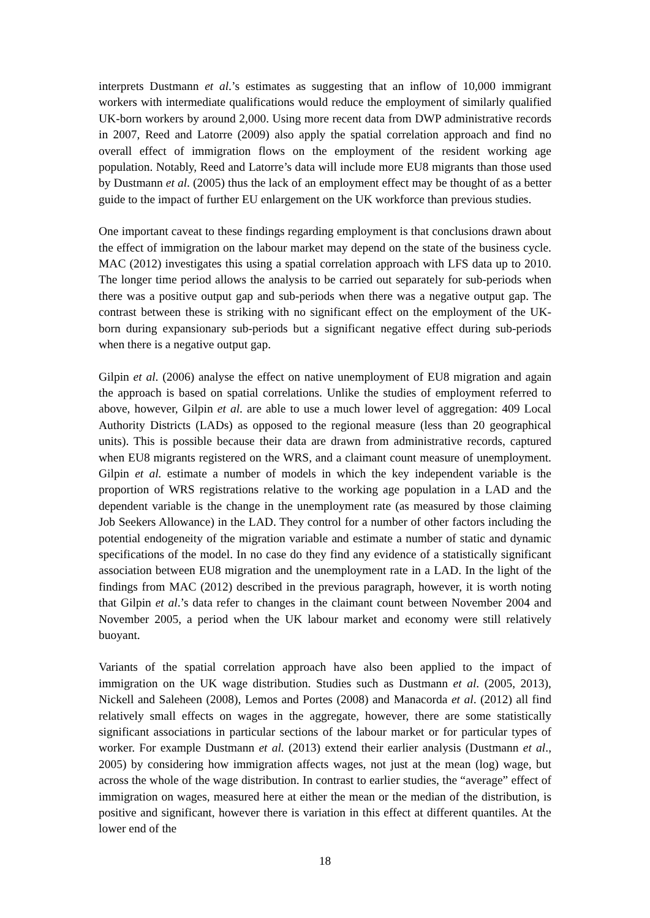interprets Dustmann et al.’s estimates as suggesting that an inflow of 10,000 immigrant workers with intermediate qualifications would reduce the employment of similarly qualified UK-born workers by around 2,000. Using more recent data from DWP administrative records in 2007, Reed and Latorre (2009) also apply the spatial correlation approach and find no overall effect of immigration flows on the employment of the resident working age population. Notably, Reed and Latorre’s data will include more EU8 migrants than those used by Dustmann et al. (2005) thus the lack of an employment effect may be thought of as a better guide to the impact of further EU enlargement on the UK workforce than previous studies.
One important caveat to these findings regarding employment is that conclusions drawn about the effect of immigration on the labour market may depend on the state of the business cycle. MAC (2012) investigates this using a spatial correlation approach with LFS data up to 2010. The longer time period allows the analysis to be carried out separately for sub-periods when there was a positive output gap and sub-periods when there was a negative output gap. The contrast between these is striking with no significant effect on the employment of the UK-born during expansionary sub-periods but a significant negative effect during sub-periods when there is a negative output gap.
Gilpin et al. (2006) analyse the effect on native unemployment of EU8 migration and again the approach is based on spatial correlations. Unlike the studies of employment referred to above, however, Gilpin et al. are able to use a much lower level of aggregation: 409 Local Authority Districts (LADs) as opposed to the regional measure (less than 20 geographical units). This is possible because their data are drawn from administrative records, captured when EU8 migrants registered on the WRS, and a claimant count measure of unemployment. Gilpin et al. estimate a number of models in which the key independent variable is the proportion of WRS registrations relative to the working age population in a LAD and the dependent variable is the change in the unemployment rate (as measured by those claiming Job Seekers Allowance) in the LAD. They control for a number of other factors including the potential endogeneity of the migration variable and estimate a number of static and dynamic specifications of the model. In no case do they find any evidence of a statistically significant association between EU8 migration and the unemployment rate in a LAD. In the light of the findings from MAC (2012) described in the previous paragraph, however, it is worth noting that Gilpin et al.’s data refer to changes in the claimant count between November 2004 and November 2005, a period when the UK labour market and economy were still relatively buoyant.
Variants of the spatial correlation approach have also been applied to the impact of immigration on the UK wage distribution. Studies such as Dustmann et al. (2005, 2013), Nickell and Saleheen (2008), Lemos and Portes (2008) and Manacorda et al. (2012) all find relatively small effects on wages in the aggregate, however, there are some statistically significant associations in particular sections of the labour market or for particular types of worker. For example Dustmann et al. (2013) extend their earlier analysis (Dustmann et al., 2005) by considering how immigration affects wages, not just at the mean (log) wage, but across the whole of the wage distribution. In contrast to earlier studies, the “average” effect of immigration on wages, measured here at either the mean or the median of the distribution, is positive and significant, however there is variation in this effect at different quantiles. At the lower end of the
18